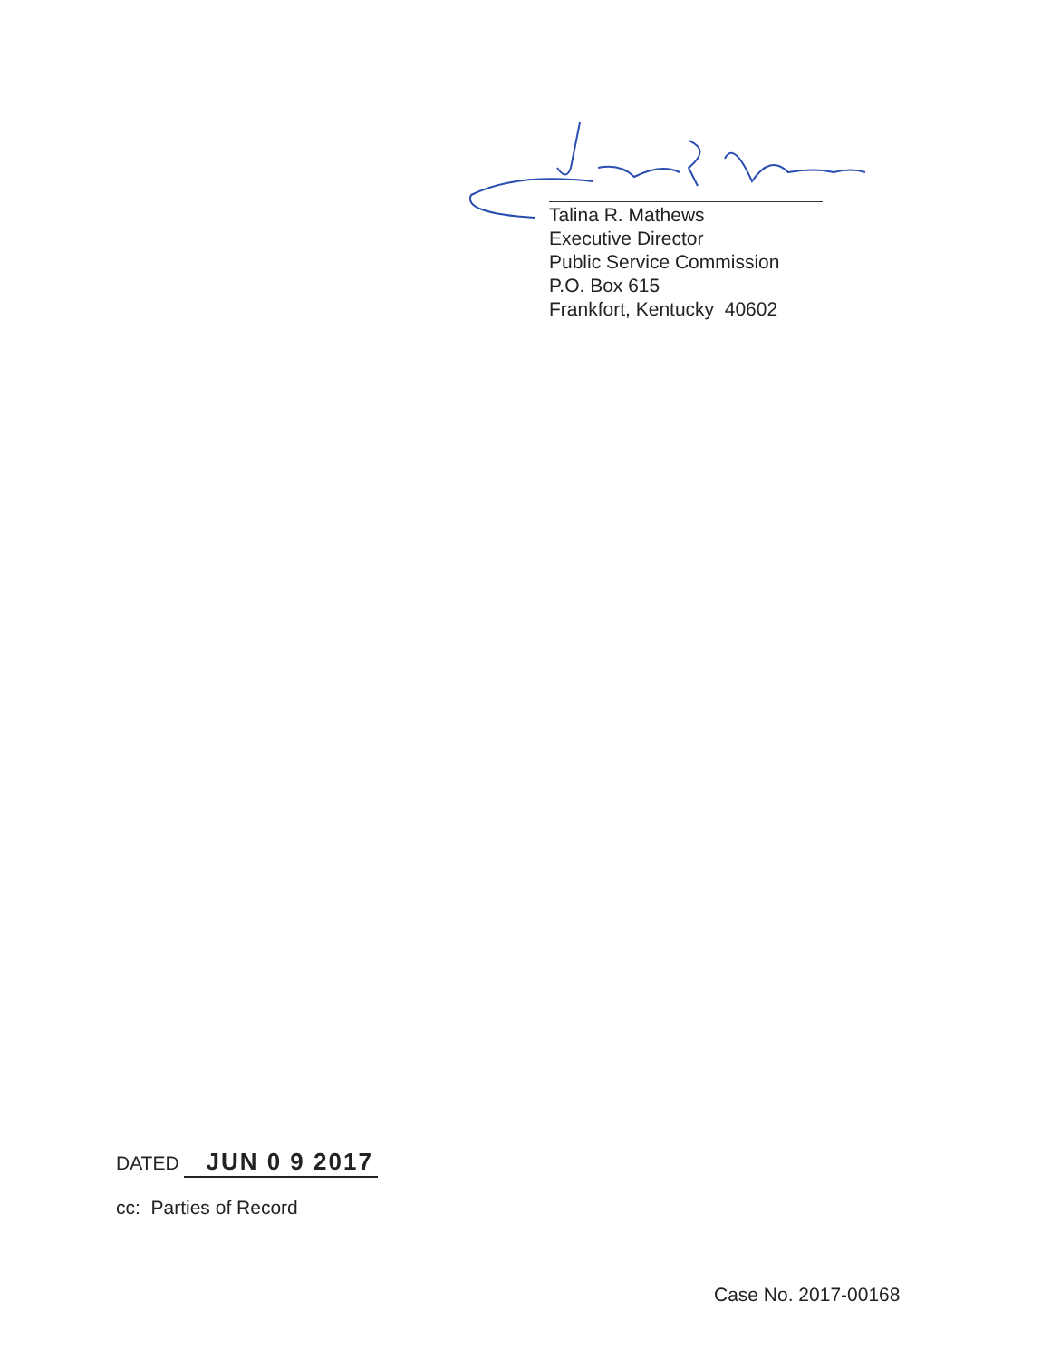Talina R. Mathews
Executive Director
Public Service Commission
P.O. Box 615
Frankfort, Kentucky 40602
DATED JUN 0 9 2017
cc: Parties of Record
Case No. 2017-00168